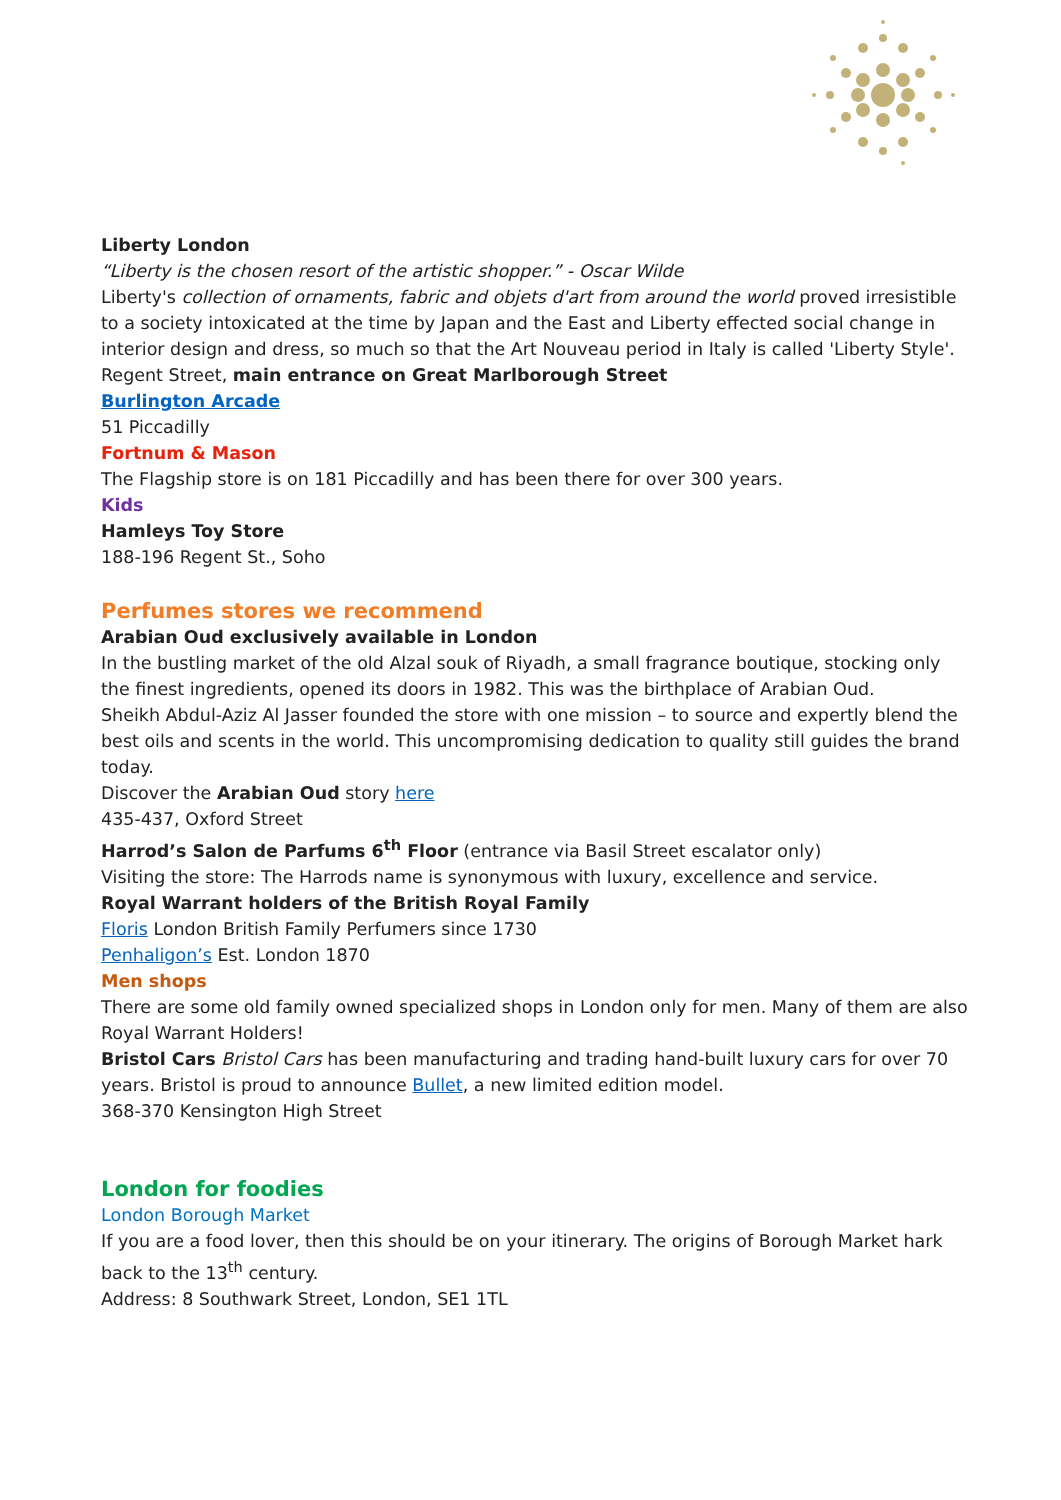Liberty London
“Liberty is the chosen resort of the artistic shopper.” - Oscar Wilde
Liberty's collection of ornaments, fabric and objets d'art from around the world proved irresistible to a society intoxicated at the time by Japan and the East and Liberty effected social change in interior design and dress, so much so that the Art Nouveau period in Italy is called 'Liberty Style'.
Regent Street, main entrance on Great Marlborough Street
Burlington Arcade
51 Piccadilly
Fortnum & Mason
The Flagship store is on 181 Piccadilly and has been there for over 300 years.
Kids
Hamleys Toy Store
188-196 Regent St., Soho
Perfumes stores we recommend
Arabian Oud exclusively available in London
In the bustling market of the old Alzal souk of Riyadh, a small fragrance boutique, stocking only the finest ingredients, opened its doors in 1982. This was the birthplace of Arabian Oud.
Sheikh Abdul-Aziz Al Jasser founded the store with one mission – to source and expertly blend the best oils and scents in the world. This uncompromising dedication to quality still guides the brand today.
Discover the Arabian Oud story here
435-437, Oxford Street
Harrod’s Salon de Parfums 6<sup>th</sup> Floor (entrance via Basil Street escalator only)
Visiting the store: The Harrods name is synonymous with luxury, excellence and service.
Royal Warrant holders of the British Royal Family
Floris London British Family Perfumers since 1730
Penhaligon’s Est. London 1870
Men shops
There are some old family owned specialized shops in London only for men. Many of them are also Royal Warrant Holders!
Bristol Cars Bristol Cars has been manufacturing and trading hand-built luxury cars for over 70 years. Bristol is proud to announce Bullet, a new limited edition model.
368-370 Kensington High Street
London for foodies
London Borough Market
If you are a food lover, then this should be on your itinerary. The origins of Borough Market hark back to the 13<sup>th</sup> century.
Address: 8 Southwark Street, London, SE1 1TL